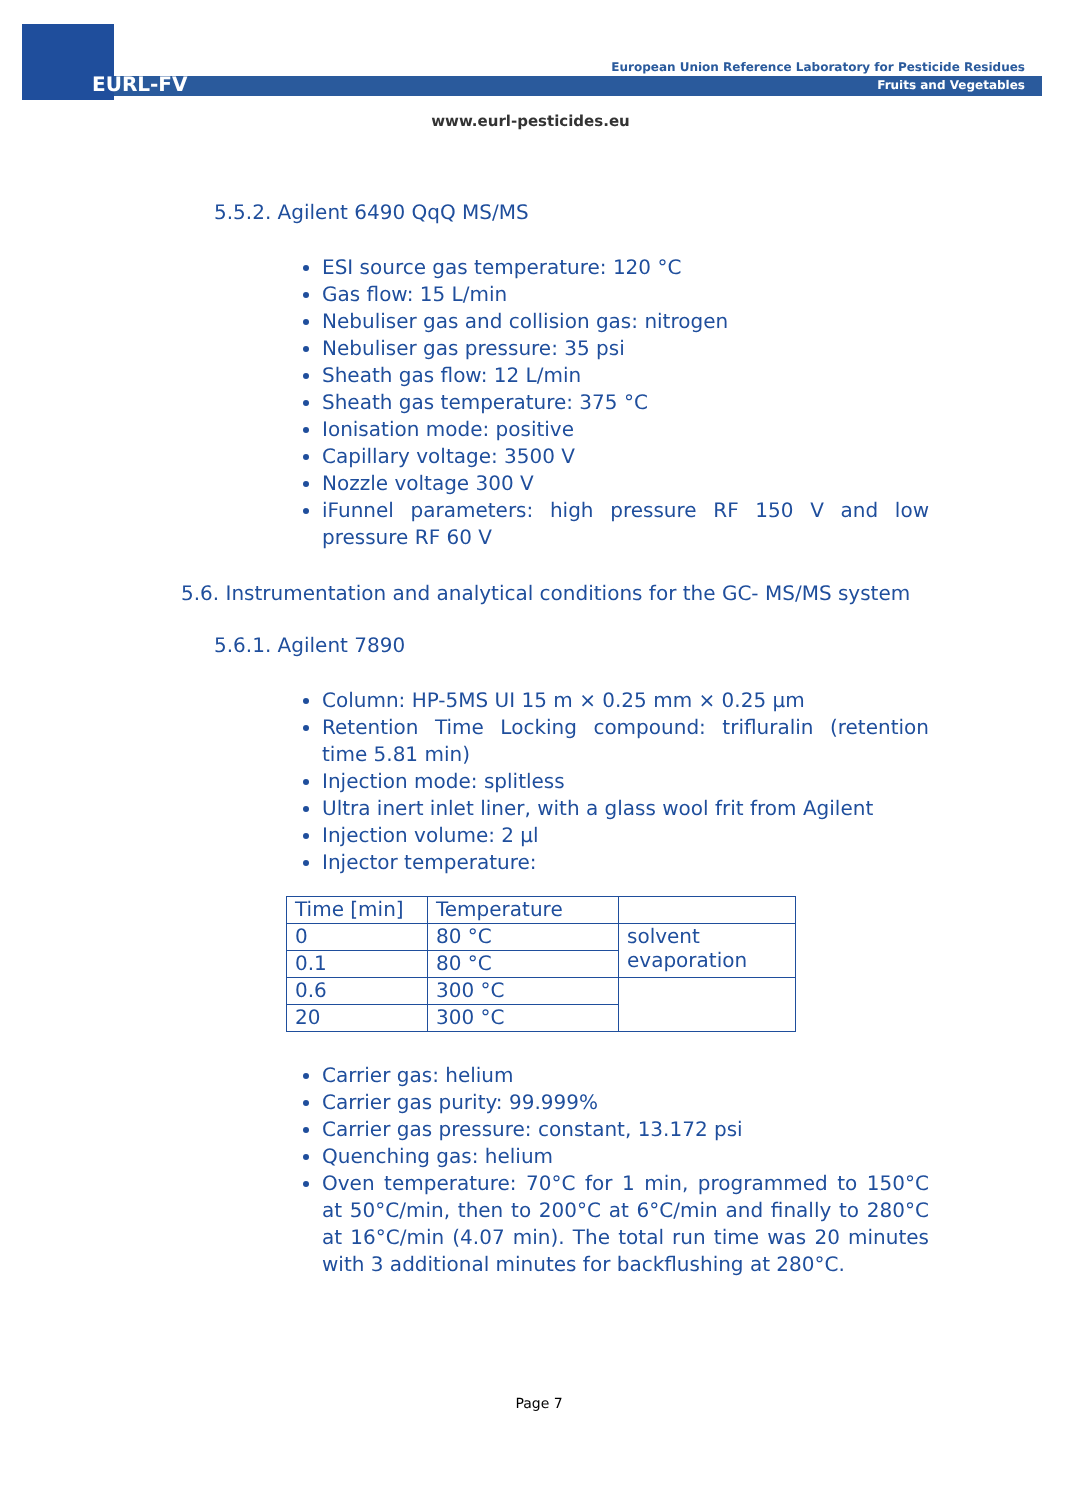EURL-FV
European Union Reference Laboratory for Pesticide Residues
Fruits and Vegetables
www.eurl-pesticides.eu
5.5.2. Agilent 6490 QqQ MS/MS
ESI source gas temperature: 120 °C
Gas flow: 15 L/min
Nebuliser gas and collision gas: nitrogen
Nebuliser gas pressure: 35 psi
Sheath gas flow: 12 L/min
Sheath gas temperature: 375 °C
Ionisation mode: positive
Capillary voltage: 3500 V
Nozzle voltage 300 V
iFunnel parameters: high pressure RF 150 V and low pressure RF 60 V
5.6. Instrumentation and analytical conditions for the GC- MS/MS system
5.6.1. Agilent 7890
Column: HP-5MS UI 15 m × 0.25 mm × 0.25 µm
Retention Time Locking compound: trifluralin (retention time 5.81 min)
Injection mode: splitless
Ultra inert inlet liner, with a glass wool frit from Agilent
Injection volume: 2 µl
Injector temperature:
| Time [min] | Temperature | |
| 0 | 80 °C | solvent evaporation |
| 0.1 | 80 °C | |
| 0.6 | 300 °C | |
| 20 | 300 °C | |
Carrier gas: helium
Carrier gas purity: 99.999%
Carrier gas pressure: constant, 13.172 psi
Quenching gas: helium
Oven temperature: 70°C for 1 min, programmed to 150°C at 50°C/min, then to 200°C at 6°C/min and finally to 280°C at 16°C/min (4.07 min). The total run time was 20 minutes with 3 additional minutes for backflushing at 280°C.
Page 7